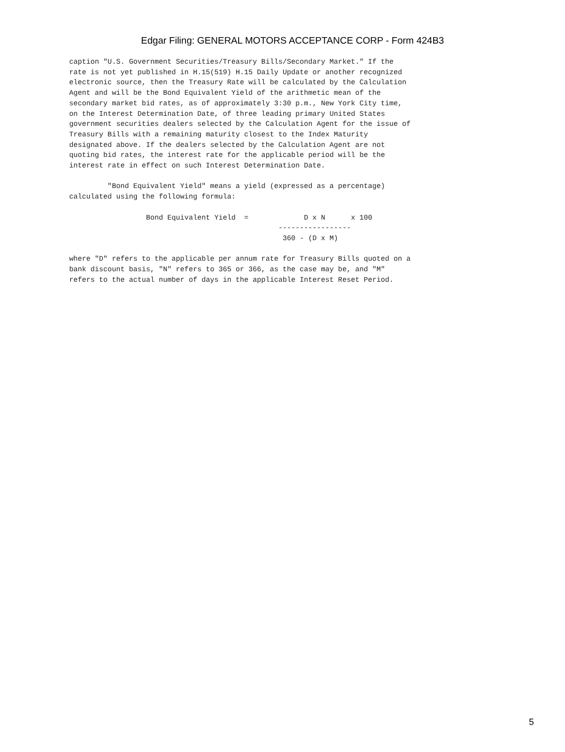Edgar Filing: GENERAL MOTORS ACCEPTANCE CORP - Form 424B3
caption "U.S. Government Securities/Treasury Bills/Secondary Market." If the
rate is not yet published in H.15(519) H.15 Daily Update or another recognized
electronic source, then the Treasury Rate will be calculated by the Calculation
Agent and will be the Bond Equivalent Yield of the arithmetic mean of the
secondary market bid rates, as of approximately 3:30 p.m., New York City time,
on the Interest Determination Date, of three leading primary United States
government securities dealers selected by the Calculation Agent for the issue of
Treasury Bills with a remaining maturity closest to the Index Maturity
designated above. If the dealers selected by the Calculation Agent are not
quoting bid rates, the interest rate for the applicable period will be the
interest rate in effect on such Interest Determination Date.

         "Bond Equivalent Yield" means a yield (expressed as a percentage)
calculated using the following formula:

                  Bond Equivalent Yield  =             D x N      x 100
                                                 -----------------
                                                  360 - (D x M)

where "D" refers to the applicable per annum rate for Treasury Bills quoted on a
bank discount basis, "N" refers to 365 or 366, as the case may be, and "M"
refers to the actual number of days in the applicable Interest Reset Period.
5